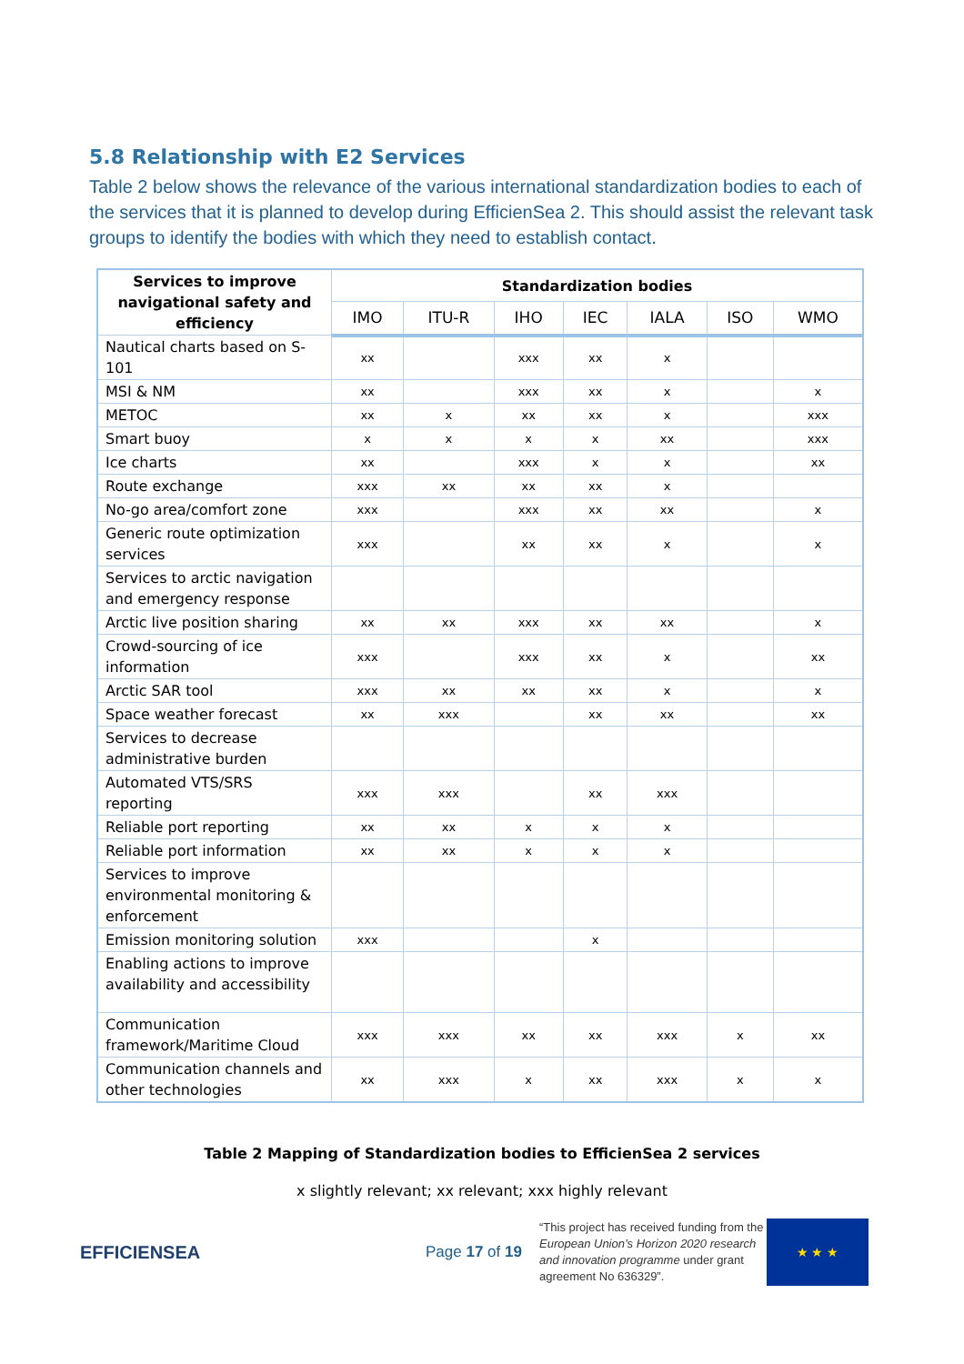5.8 Relationship with E2 Services
Table 2 below shows the relevance of the various international standardization bodies to each of the services that it is planned to develop during EfficienSea 2. This should assist the relevant task groups to identify the bodies with which they need to establish contact.
| Services to improve navigational safety and efficiency | Standardization bodies | | | | | | |
| --- | --- | --- | --- | --- | --- | --- | --- |
| | IMO | ITU-R | IHO | IEC | IALA | ISO | WMO |
| Nautical charts based on S-101 | xx | | xxx | xx | x | | |
| MSI & NM | xx | | xxx | xx | x | | x |
| METOC | xx | x | xx | xx | x | | xxx |
| Smart buoy | x | x | x | x | xx | | xxx |
| Ice charts | xx | | xxx | x | x | | xx |
| Route exchange | xxx | xx | xx | xx | x | | |
| No-go area/comfort zone | xxx | | xxx | xx | xx | | x |
| Generic route optimization services | xxx | | xx | xx | x | | x |
| Services to arctic navigation and emergency response | | | | | | | |
| Arctic live position sharing | xx | xx | xxx | xx | xx | | x |
| Crowd-sourcing of ice information | xxx | | xxx | xx | x | | xx |
| Arctic SAR tool | xxx | xx | xx | xx | x | | x |
| Space weather forecast | xx | xxx | | xx | xx | | xx |
| Services to decrease administrative burden | | | | | | | |
| Automated VTS/SRS reporting | xxx | xxx | | xx | xxx | | |
| Reliable port reporting | xx | xx | x | x | x | | |
| Reliable port information | xx | xx | x | x | x | | |
| Services to improve environmental monitoring & enforcement | | | | | | | |
| Emission monitoring solution | xxx | | | x | | | |
| Enabling actions to improve availability and accessibility | | | | | | | |
| Communication framework/Maritime Cloud | xxx | xxx | xx | xx | xxx | x | xx |
| Communication channels and other technologies | xx | xxx | x | xx | xxx | x | x |
Table 2 Mapping of Standardization bodies to EfficienSea 2 services
x slightly relevant; xx relevant; xxx highly relevant
EFFICIENSEA
Page 17 of 19
“This project has received funding from the European Union’s Horizon 2020 research and innovation programme under grant agreement No 636329”.
★ ★ ★